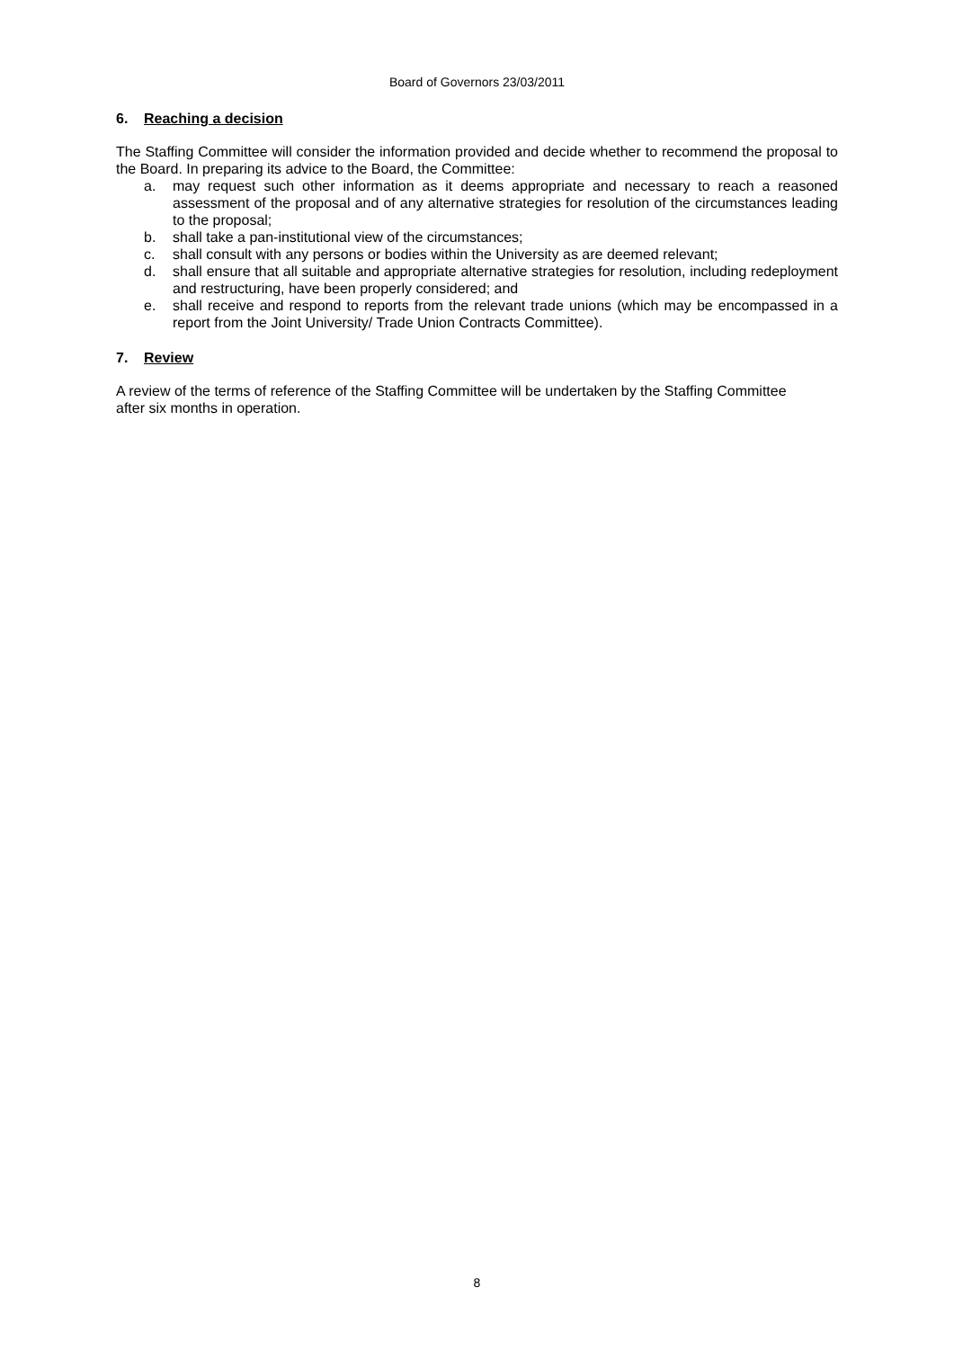Board of Governors 23/03/2011
6. Reaching a decision
The Staffing Committee will consider the information provided and decide whether to recommend the proposal to the Board. In preparing its advice to the Board, the Committee:
a. may request such other information as it deems appropriate and necessary to reach a reasoned assessment of the proposal and of any alternative strategies for resolution of the circumstances leading to the proposal;
b. shall take a pan-institutional view of the circumstances;
c. shall consult with any persons or bodies within the University as are deemed relevant;
d. shall ensure that all suitable and appropriate alternative strategies for resolution, including redeployment and restructuring, have been properly considered; and
e. shall receive and respond to reports from the relevant trade unions (which may be encompassed in a report from the Joint University/ Trade Union Contracts Committee).
7. Review
A review of the terms of reference of the Staffing Committee will be undertaken by the Staffing Committee after six months in operation.
8